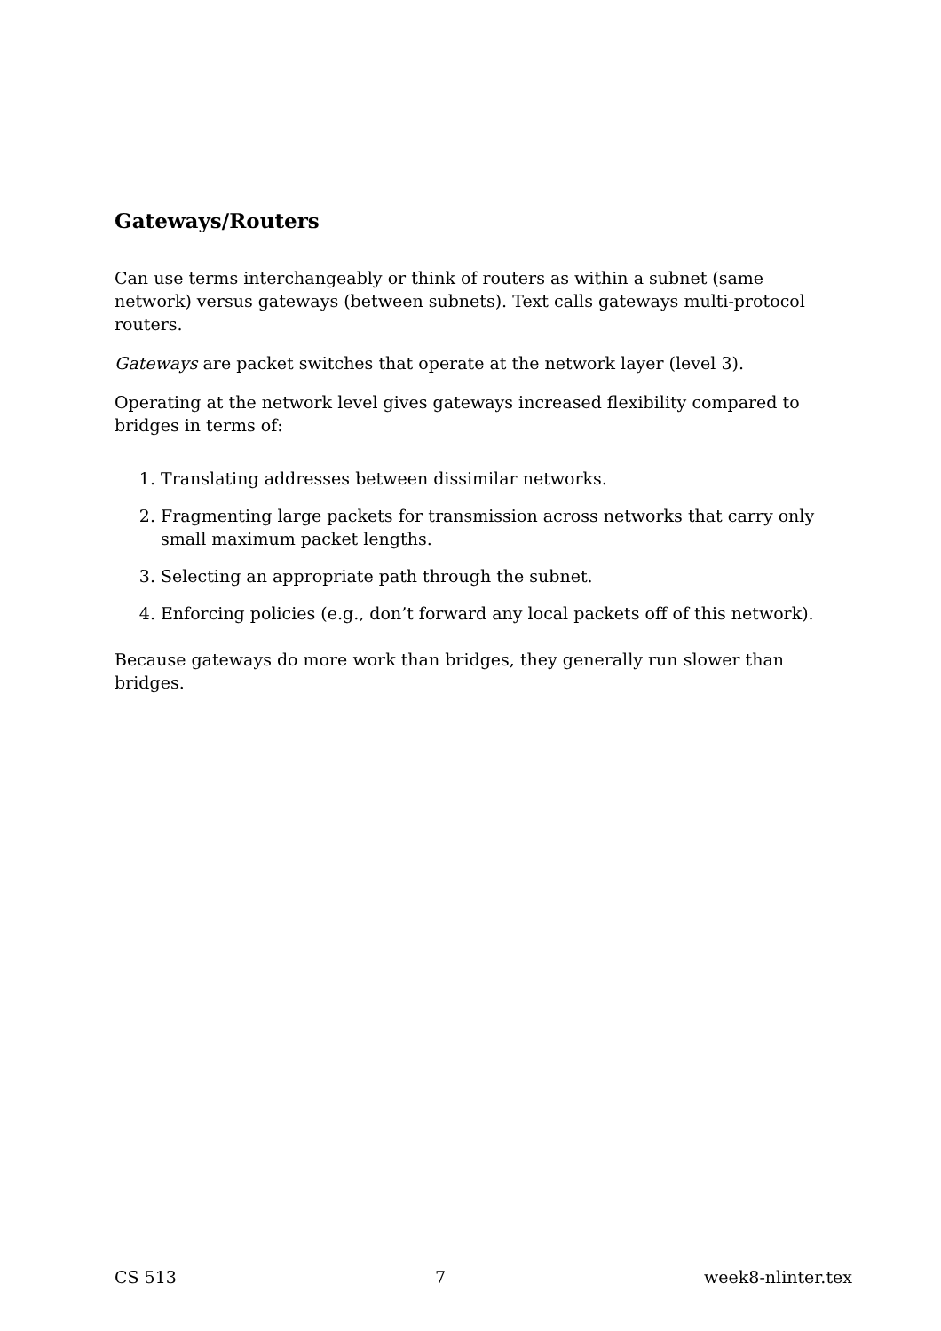Gateways/Routers
Can use terms interchangeably or think of routers as within a subnet (same network) versus gateways (between subnets). Text calls gateways multi-protocol routers.
Gateways are packet switches that operate at the network layer (level 3).
Operating at the network level gives gateways increased flexibility compared to bridges in terms of:
1. Translating addresses between dissimilar networks.
2. Fragmenting large packets for transmission across networks that carry only small maximum packet lengths.
3. Selecting an appropriate path through the subnet.
4. Enforcing policies (e.g., don’t forward any local packets off of this network).
Because gateways do more work than bridges, they generally run slower than bridges.
CS 513 7 week8-nlinter.tex